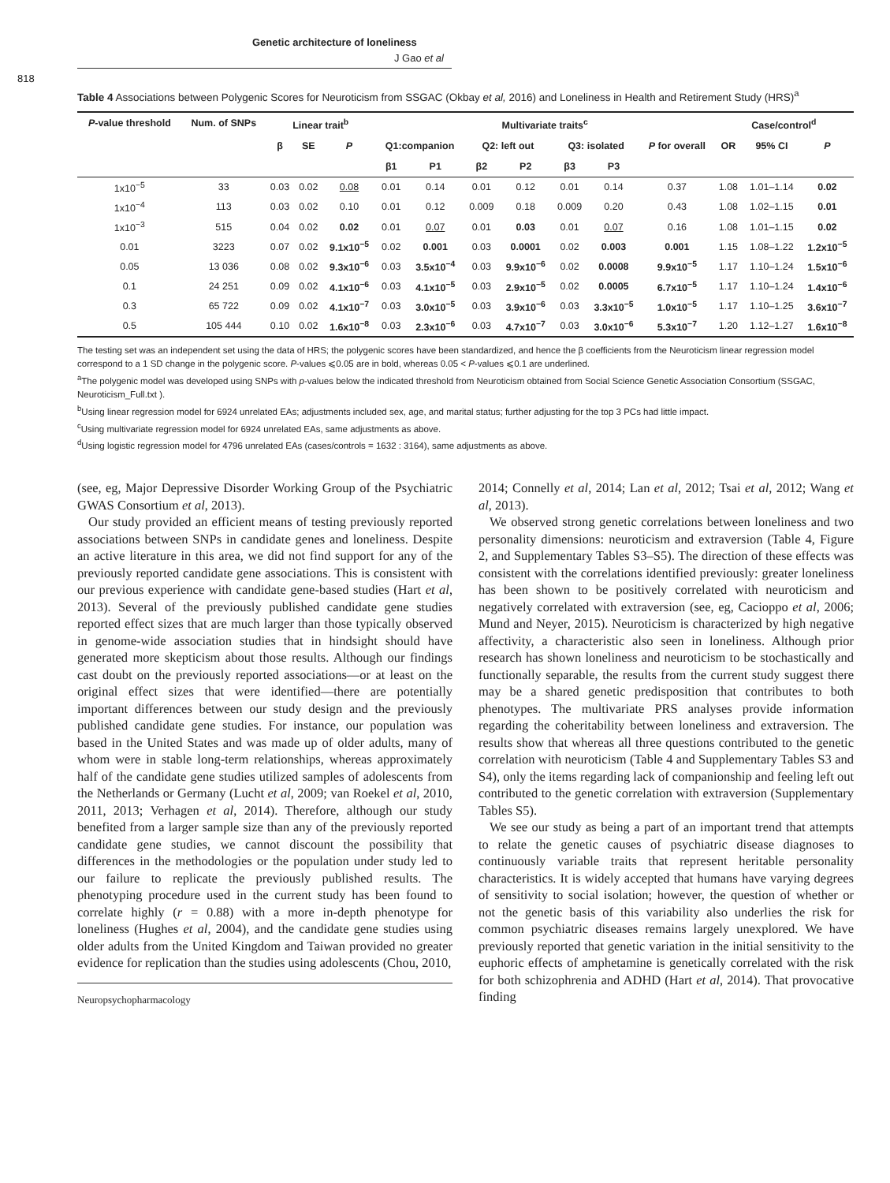Genetic architecture of loneliness
J Gao et al
818
Table 4 Associations between Polygenic Scores for Neuroticism from SSGAC (Okbay et al, 2016) and Loneliness in Health and Retirement Study (HRS)<sup>a</sup>
| P -value threshold | Num. of SNPs | Linear trait<sup>b</sup> | | | Multivariate traits<sup>c</sup> | | | | | | | Case/control<sup>d</sup> | | |
| --- | --- | --- | --- | --- | --- | --- | --- | --- | --- | --- | --- | --- | --- | --- |
| | | β | SE | P | Q1:companion | | Q2: left out | | Q3: isolated | | P for overall | OR | 95% CI | P |
| | | | | | β1 | P1 | β2 | P2 | β3 | P3 | | | | |
| 1x10<sup>−5</sup> | 33 | 0.03 | 0.02 | 0.08 | 0.01 | 0.14 | 0.01 | 0.12 | 0.01 | 0.14 | 0.37 | 1.08 | 1.01–1.14 | 0.02 |
| 1x10<sup>−4</sup> | 113 | 0.03 | 0.02 | 0.10 | 0.01 | 0.12 | 0.009 | 0.18 | 0.009 | 0.20 | 0.43 | 1.08 | 1.02–1.15 | 0.01 |
| 1x10<sup>−3</sup> | 515 | 0.04 | 0.02 | 0.02 | 0.01 | 0.07 | 0.01 | 0.03 | 0.01 | 0.07 | 0.16 | 1.08 | 1.01–1.15 | 0.02 |
| 0.01 | 3223 | 0.07 | 0.02 | 9.1x10<sup>−5</sup> | 0.02 | 0.001 | 0.03 | 0.0001 | 0.02 | 0.003 | 0.001 | 1.15 | 1.08–1.22 | 1.2x10<sup>−5</sup> |
| 0.05 | 13 036 | 0.08 | 0.02 | 9.3x10<sup>−6</sup> | 0.03 | 3.5x10<sup>−4</sup> | 0.03 | 9.9x10<sup>−6</sup> | 0.02 | 0.0008 | 9.9x10<sup>−5</sup> | 1.17 | 1.10–1.24 | 1.5x10<sup>−6</sup> |
| 0.1 | 24 251 | 0.09 | 0.02 | 4.1x10<sup>−6</sup> | 0.03 | 4.1x10<sup>−5</sup> | 0.03 | 2.9x10<sup>−5</sup> | 0.02 | 0.0005 | 6.7x10<sup>−5</sup> | 1.17 | 1.10–1.24 | 1.4x10<sup>−6</sup> |
| 0.3 | 65 722 | 0.09 | 0.02 | 4.1x10<sup>−7</sup> | 0.03 | 3.0x10<sup>−5</sup> | 0.03 | 3.9x10<sup>−6</sup> | 0.03 | 3.3x10<sup>−5</sup> | 1.0x10<sup>−5</sup> | 1.17 | 1.10–1.25 | 3.6x10<sup>−7</sup> |
| 0.5 | 105 444 | 0.10 | 0.02 | 1.6x10<sup>−8</sup> | 0.03 | 2.3x10<sup>−6</sup> | 0.03 | 4.7x10<sup>−7</sup> | 0.03 | 3.0x10<sup>−6</sup> | 5.3x10<sup>−7</sup> | 1.20 | 1.12–1.27 | 1.6x10<sup>−8</sup> |
The testing set was an independent set using the data of HRS; the polygenic scores have been standardized, and hence the β coefficients from the Neuroticism linear regression model correspond to a 1 SD change in the polygenic score. P-values ⩽0.05 are in bold, whereas 0.05 < P-values ⩽0.1 are underlined.
<sup>a</sup> The polygenic model was developed using SNPs with p-values below the indicated threshold from Neuroticism obtained from Social Science Genetic Association Consortium (SSGAC, Neuroticism_Full.txt ).
<sup>b</sup> Using linear regression model for 6924 unrelated EAs; adjustments included sex, age, and marital status; further adjusting for the top 3 PCs had little impact.
<sup>c</sup> Using multivariate regression model for 6924 unrelated EAs, same adjustments as above.
<sup>d</sup> Using logistic regression model for 4796 unrelated EAs (cases/controls = 1632 : 3164), same adjustments as above.
(see, eg, Major Depressive Disorder Working Group of the Psychiatric GWAS Consortium et al, 2013).
Our study provided an efficient means of testing previously reported associations between SNPs in candidate genes and loneliness. Despite an active literature in this area, we did not find support for any of the previously reported candidate gene associations. This is consistent with our previous experience with candidate gene-based studies (Hart et al, 2013). Several of the previously published candidate gene studies reported effect sizes that are much larger than those typically observed in genome-wide association studies that in hindsight should have generated more skepticism about those results. Although our findings cast doubt on the previously reported associations—or at least on the original effect sizes that were identified—there are potentially important differences between our study design and the previously published candidate gene studies. For instance, our population was based in the United States and was made up of older adults, many of whom were in stable long-term relationships, whereas approximately half of the candidate gene studies utilized samples of adolescents from the Netherlands or Germany (Lucht et al, 2009; van Roekel et al, 2010, 2011, 2013; Verhagen et al, 2014). Therefore, although our study benefited from a larger sample size than any of the previously reported candidate gene studies, we cannot discount the possibility that differences in the methodologies or the population under study led to our failure to replicate the previously published results. The phenotyping procedure used in the current study has been found to correlate highly (r = 0.88) with a more in-depth phenotype for loneliness (Hughes et al, 2004), and the candidate gene studies using older adults from the United Kingdom and Taiwan provided no greater evidence for replication than the studies using adolescents (Chou, 2010,
Neuropsychopharmacology
2014; Connelly et al, 2014; Lan et al, 2012; Tsai et al, 2012; Wang et al, 2013).
We observed strong genetic correlations between loneliness and two personality dimensions: neuroticism and extraversion (Table 4, Figure 2, and Supplementary Tables S3–S5). The direction of these effects was consistent with the correlations identified previously: greater loneliness has been shown to be positively correlated with neuroticism and negatively correlated with extraversion (see, eg, Cacioppo et al, 2006; Mund and Neyer, 2015). Neuroticism is characterized by high negative affectivity, a characteristic also seen in loneliness. Although prior research has shown loneliness and neuroticism to be stochastically and functionally separable, the results from the current study suggest there may be a shared genetic predisposition that contributes to both phenotypes. The multivariate PRS analyses provide information regarding the coheritability between loneliness and extraversion. The results show that whereas all three questions contributed to the genetic correlation with neuroticism (Table 4 and Supplementary Tables S3 and S4), only the items regarding lack of companionship and feeling left out contributed to the genetic correlation with extraversion (Supplementary Tables S5).
We see our study as being a part of an important trend that attempts to relate the genetic causes of psychiatric disease diagnoses to continuously variable traits that represent heritable personality characteristics. It is widely accepted that humans have varying degrees of sensitivity to social isolation; however, the question of whether or not the genetic basis of this variability also underlies the risk for common psychiatric diseases remains largely unexplored. We have previously reported that genetic variation in the initial sensitivity to the euphoric effects of amphetamine is genetically correlated with the risk for both schizophrenia and ADHD (Hart et al, 2014). That provocative finding